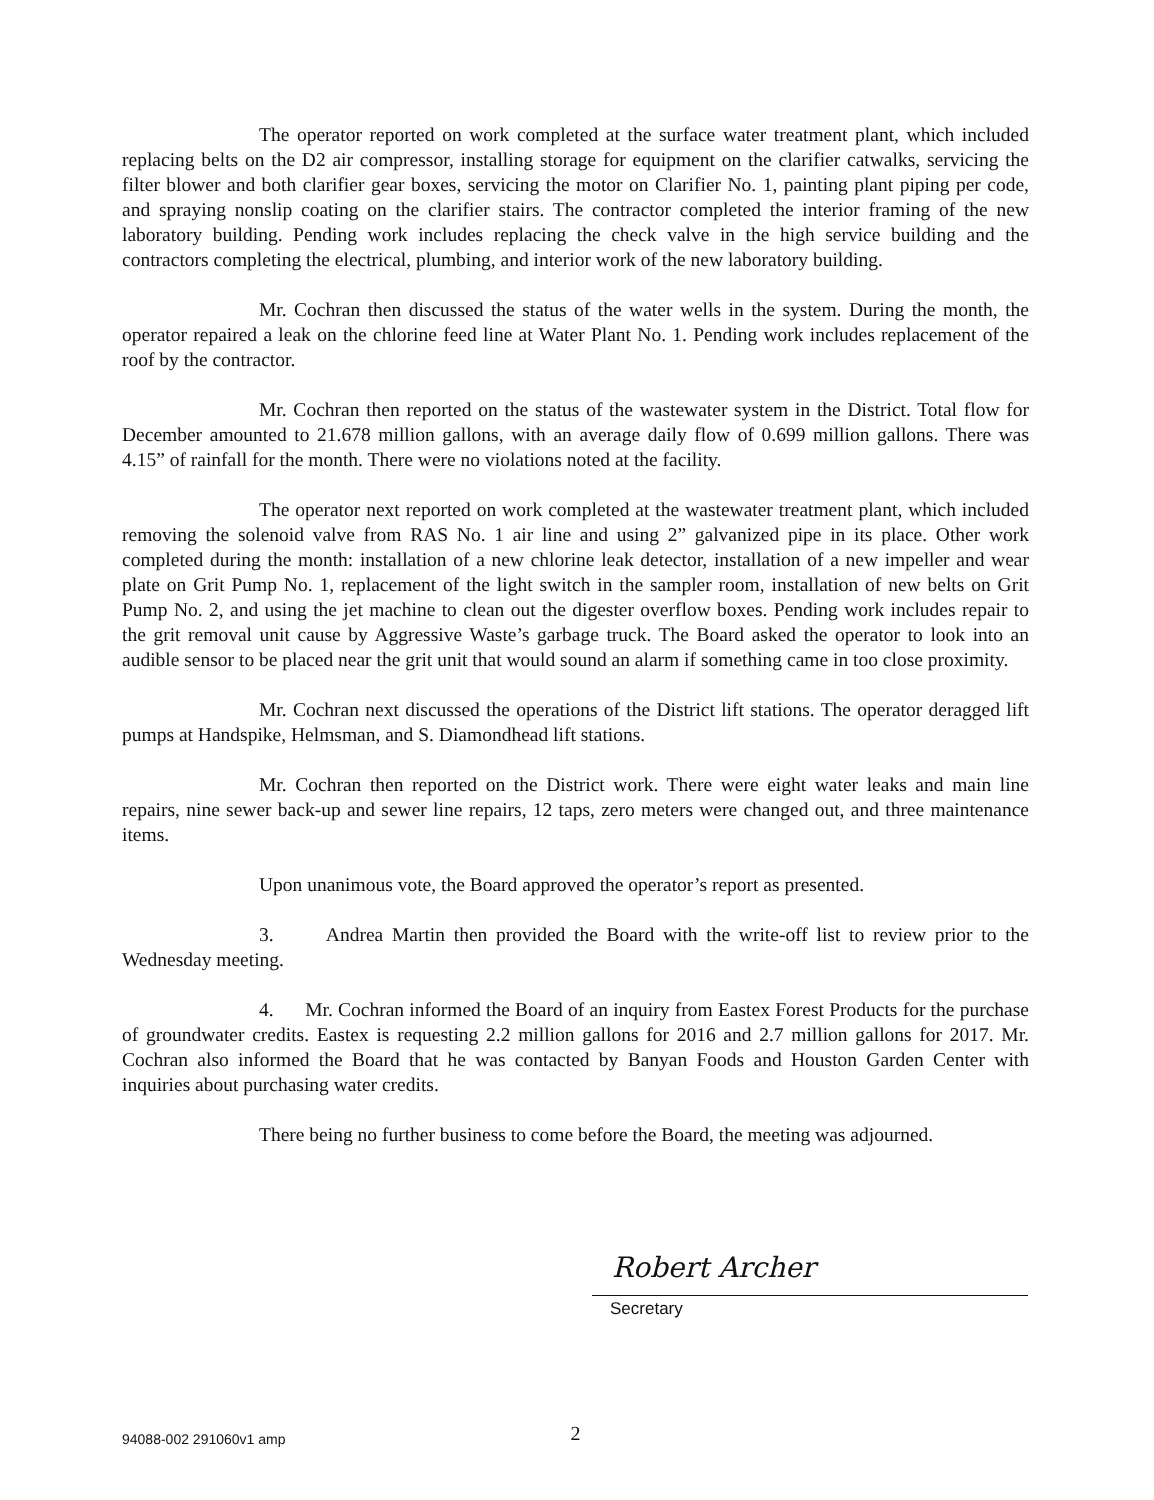The operator reported on work completed at the surface water treatment plant, which included replacing belts on the D2 air compressor, installing storage for equipment on the clarifier catwalks, servicing the filter blower and both clarifier gear boxes, servicing the motor on Clarifier No. 1, painting plant piping per code, and spraying nonslip coating on the clarifier stairs. The contractor completed the interior framing of the new laboratory building. Pending work includes replacing the check valve in the high service building and the contractors completing the electrical, plumbing, and interior work of the new laboratory building.
Mr. Cochran then discussed the status of the water wells in the system. During the month, the operator repaired a leak on the chlorine feed line at Water Plant No. 1. Pending work includes replacement of the roof by the contractor.
Mr. Cochran then reported on the status of the wastewater system in the District. Total flow for December amounted to 21.678 million gallons, with an average daily flow of 0.699 million gallons. There was 4.15” of rainfall for the month. There were no violations noted at the facility.
The operator next reported on work completed at the wastewater treatment plant, which included removing the solenoid valve from RAS No. 1 air line and using 2” galvanized pipe in its place. Other work completed during the month: installation of a new chlorine leak detector, installation of a new impeller and wear plate on Grit Pump No. 1, replacement of the light switch in the sampler room, installation of new belts on Grit Pump No. 2, and using the jet machine to clean out the digester overflow boxes. Pending work includes repair to the grit removal unit cause by Aggressive Waste’s garbage truck. The Board asked the operator to look into an audible sensor to be placed near the grit unit that would sound an alarm if something came in too close proximity.
Mr. Cochran next discussed the operations of the District lift stations. The operator deragged lift pumps at Handspike, Helmsman, and S. Diamondhead lift stations.
Mr. Cochran then reported on the District work. There were eight water leaks and main line repairs, nine sewer back-up and sewer line repairs, 12 taps, zero meters were changed out, and three maintenance items.
Upon unanimous vote, the Board approved the operator’s report as presented.
3. Andrea Martin then provided the Board with the write-off list to review prior to the Wednesday meeting.
4. Mr. Cochran informed the Board of an inquiry from Eastex Forest Products for the purchase of groundwater credits. Eastex is requesting 2.2 million gallons for 2016 and 2.7 million gallons for 2017. Mr. Cochran also informed the Board that he was contacted by Banyan Foods and Houston Garden Center with inquiries about purchasing water credits.
There being no further business to come before the Board, the meeting was adjourned.
Robert Archer
Secretary
94088-002 291060v1 amp 2